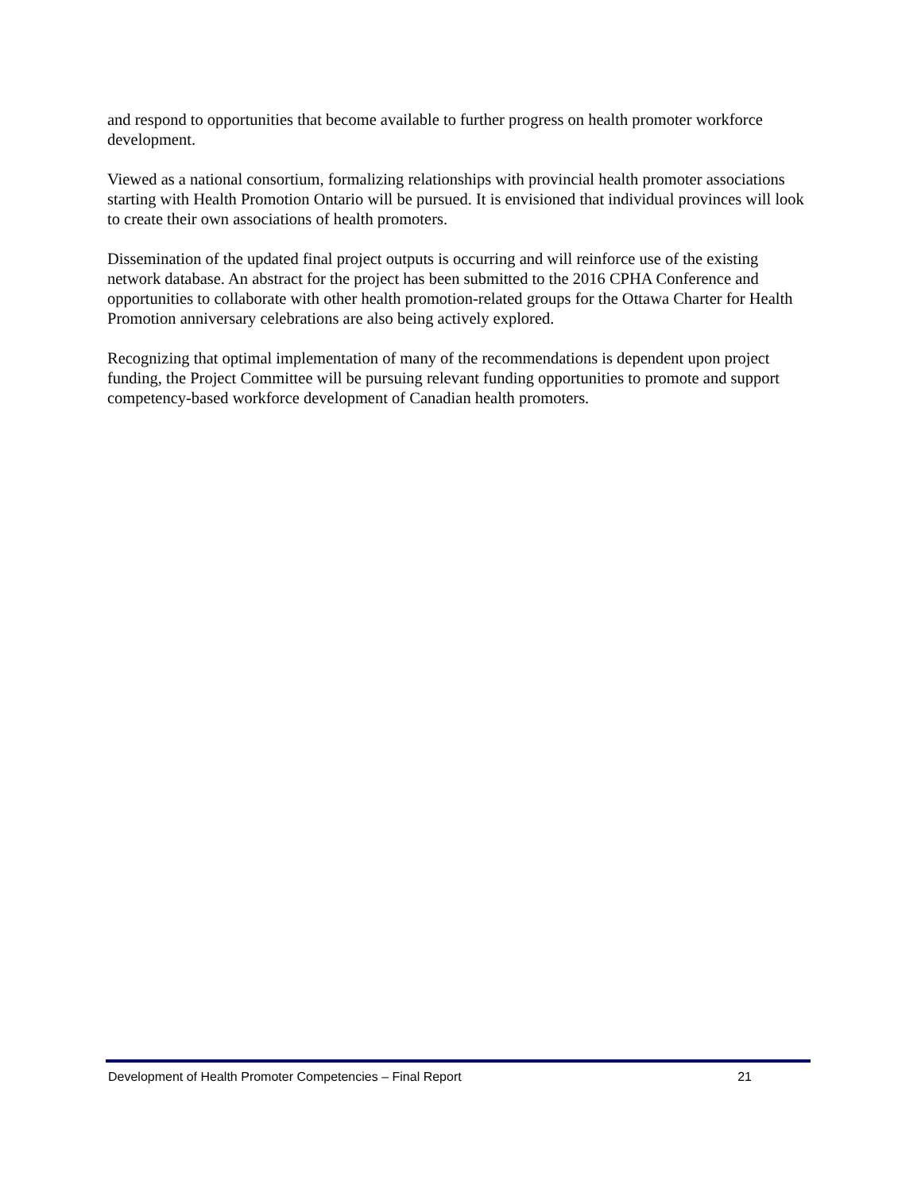and respond to opportunities that become available to further progress on health promoter workforce development.
Viewed as a national consortium, formalizing relationships with provincial health promoter associations starting with Health Promotion Ontario will be pursued. It is envisioned that individual provinces will look to create their own associations of health promoters.
Dissemination of the updated final project outputs is occurring and will reinforce use of the existing network database. An abstract for the project has been submitted to the 2016 CPHA Conference and opportunities to collaborate with other health promotion-related groups for the Ottawa Charter for Health Promotion anniversary celebrations are also being actively explored.
Recognizing that optimal implementation of many of the recommendations is dependent upon project funding, the Project Committee will be pursuing relevant funding opportunities to promote and support competency-based workforce development of Canadian health promoters.
Development of Health Promoter Competencies – Final Report 21